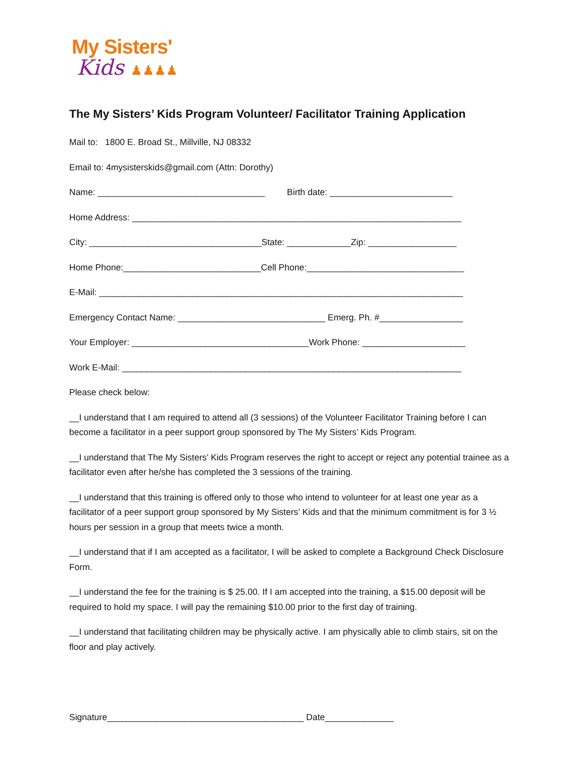My Sisters'
Kids ♟♟♟♟
The My Sisters’ Kids Program Volunteer/ Facilitator Training Application
Mail to: 1800 E. Broad St., Millville, NJ 08332
Email to: 4mysisterskids@gmail.com (Attn: Dorothy)
Name: __________________________________ Birth date: _________________________
Home Address: ___________________________________________________________________
City: ___________________________________State: _____________Zip: __________________
Home Phone:____________________________Cell Phone:________________________________
E-Mail: __________________________________________________________________________
Emergency Contact Name: ______________________________ Emerg. Ph. #_________________
Your Employer: ____________________________________Work Phone: _____________________
Work E-Mail: _____________________________________________________________________
Please check below:
__I understand that I am required to attend all (3 sessions) of the Volunteer Facilitator Training before I can become a facilitator in a peer support group sponsored by The My Sisters’ Kids Program.
__I understand that The My Sisters’ Kids Program reserves the right to accept or reject any potential trainee as a facilitator even after he/she has completed the 3 sessions of the training.
__I understand that this training is offered only to those who intend to volunteer for at least one year as a facilitator of a peer support group sponsored by My Sisters’ Kids and that the minimum commitment is for 3 ½ hours per session in a group that meets twice a month.
__I understand that if I am accepted as a facilitator, I will be asked to complete a Background Check Disclosure Form.
__I understand the fee for the training is $ 25.00. If I am accepted into the training, a $15.00 deposit will be required to hold my space. I will pay the remaining $10.00 prior to the first day of training.
__I understand that facilitating children may be physically active. I am physically able to climb stairs, sit on the floor and play actively.
Signature________________________________________ Date______________